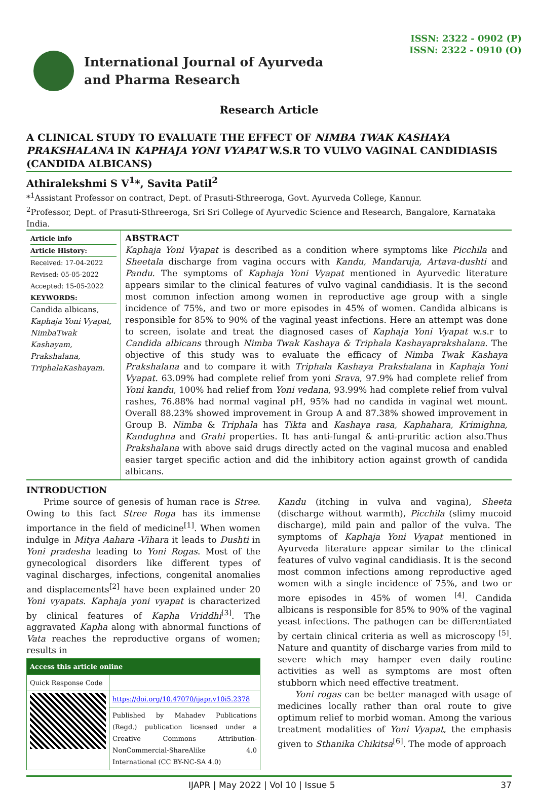ISSN: 2322 - 0902 (P)
ISSN: 2322 - 0910 (O)
International Journal of Ayurveda
and Pharma Research
Research Article
A CLINICAL STUDY TO EVALUATE THE EFFECT OF NIMBA TWAK KASHAYA PRAKSHALANA IN KAPHAJA YONI VYAPAT W.S.R TO VULVO VAGINAL CANDIDIASIS (CANDIDA ALBICANS)
Athiralekshmi S V<sup>1</sup>*, Savita Patil<sup>2</sup>
*<sup>1</sup>Assistant Professor on contract, Dept. of Prasuti-Sthreeroga, Govt. Ayurveda College, Kannur.
<sup>2</sup> Professor, Dept. of Prasuti-Sthreeroga, Sri Sri College of Ayurvedic Science and Research, Bangalore, Karnataka India.
Article info
Article History:
Received: 17-04-2022
Revised: 05-05-2022
Accepted: 15-05-2022
KEYWORDS:
Candida albicans, Kaphaja Yoni Vyapat, NimbaTwak Kashayam, Prakshalana, TriphalaKashayam.
ABSTRACT
Kaphaja Yoni Vyapat is described as a condition where symptoms like Picchila and Sheetala discharge from vagina occurs with Kandu, Mandaruja, Artava-dushti and Pandu. The symptoms of Kaphaja Yoni Vyapat mentioned in Ayurvedic literature appears similar to the clinical features of vulvo vaginal candidiasis. It is the second most common infection among women in reproductive age group with a single incidence of 75%, and two or more episodes in 45% of women. Candida albicans is responsible for 85% to 90% of the vaginal yeast infections. Here an attempt was done to screen, isolate and treat the diagnosed cases of Kaphaja Yoni Vyapat w.s.r to Candida albicans through Nimba Twak Kashaya & Triphala Kashayaprakshalana. The objective of this study was to evaluate the efficacy of Nimba Twak Kashaya Prakshalana and to compare it with Triphala Kashaya Prakshalana in Kaphaja Yoni Vyapat. 63.09% had complete relief from yoni Srava, 97.9% had complete relief from Yoni kandu, 100% had relief from Yoni vedana, 93.99% had complete relief from vulval rashes, 76.88% had normal vaginal pH, 95% had no candida in vaginal wet mount. Overall 88.23% showed improvement in Group A and 87.38% showed improvement in Group B. Nimba & Triphala has Tikta and Kashaya rasa, Kaphahara, Krimighna, Kandughna and Grahi properties. It has anti-fungal & anti-pruritic action also.Thus Prakshalana with above said drugs directly acted on the vaginal mucosa and enabled easier target specific action and did the inhibitory action against growth of candida albicans.
INTRODUCTION
  Prime source of genesis of human race is Stree. Owing to this fact Stree Roga has its immense importance in the field of medicine<sup>[1]</sup>. When women indulge in Mitya Aahara -Vihara it leads to Dushti in Yoni pradesha leading to Yoni Rogas. Most of the gynecological disorders like different types of vaginal discharges, infections, congenital anomalies and displacements<sup>[2]</sup> have been explained under 20 Yoni vyapats. Kaphaja yoni vyapat is characterized by clinical features of Kapha Vriddhi<sup>[3]</sup>. The aggravated Kapha along with abnormal functions of Vata reaches the reproductive organs of women; results in
| Access this article online | |
| --- | --- |
| Quick Response Code | |
| | https://doi.org/10.47070/ijapr.v10i5.2378 |
| | Published by Mahadev Publications (Regd.) publication licensed under a Creative Commons Attribution-NonCommercial-ShareAlike 4.0 International (CC BY-NC-SA 4.0) |
Kandu (itching in vulva and vagina), Sheeta (discharge without warmth), Picchila (slimy mucoid discharge), mild pain and pallor of the vulva. The symptoms of Kaphaja Yoni Vyapat mentioned in Ayurveda literature appear similar to the clinical features of vulvo vaginal candidiasis. It is the second most common infections among reproductive aged women with a single incidence of 75%, and two or more episodes in 45% of women <sup>[4]</sup>. Candida albicans is responsible for 85% to 90% of the vaginal yeast infections. The pathogen can be differentiated by certain clinical criteria as well as microscopy <sup>[5]</sup>. Nature and quantity of discharge varies from mild to severe which may hamper even daily routine activities as well as symptoms are most often stubborn which need effective treatment.
  Yoni rogas can be better managed with usage of medicines locally rather than oral route to give optimum relief to morbid woman. Among the various treatment modalities of Yoni Vyapat, the emphasis given to Sthanika Chikitsa<sup>[6]</sup>. The mode of approach
IJAPR | May 2022 | Vol 10 | Issue 5 37